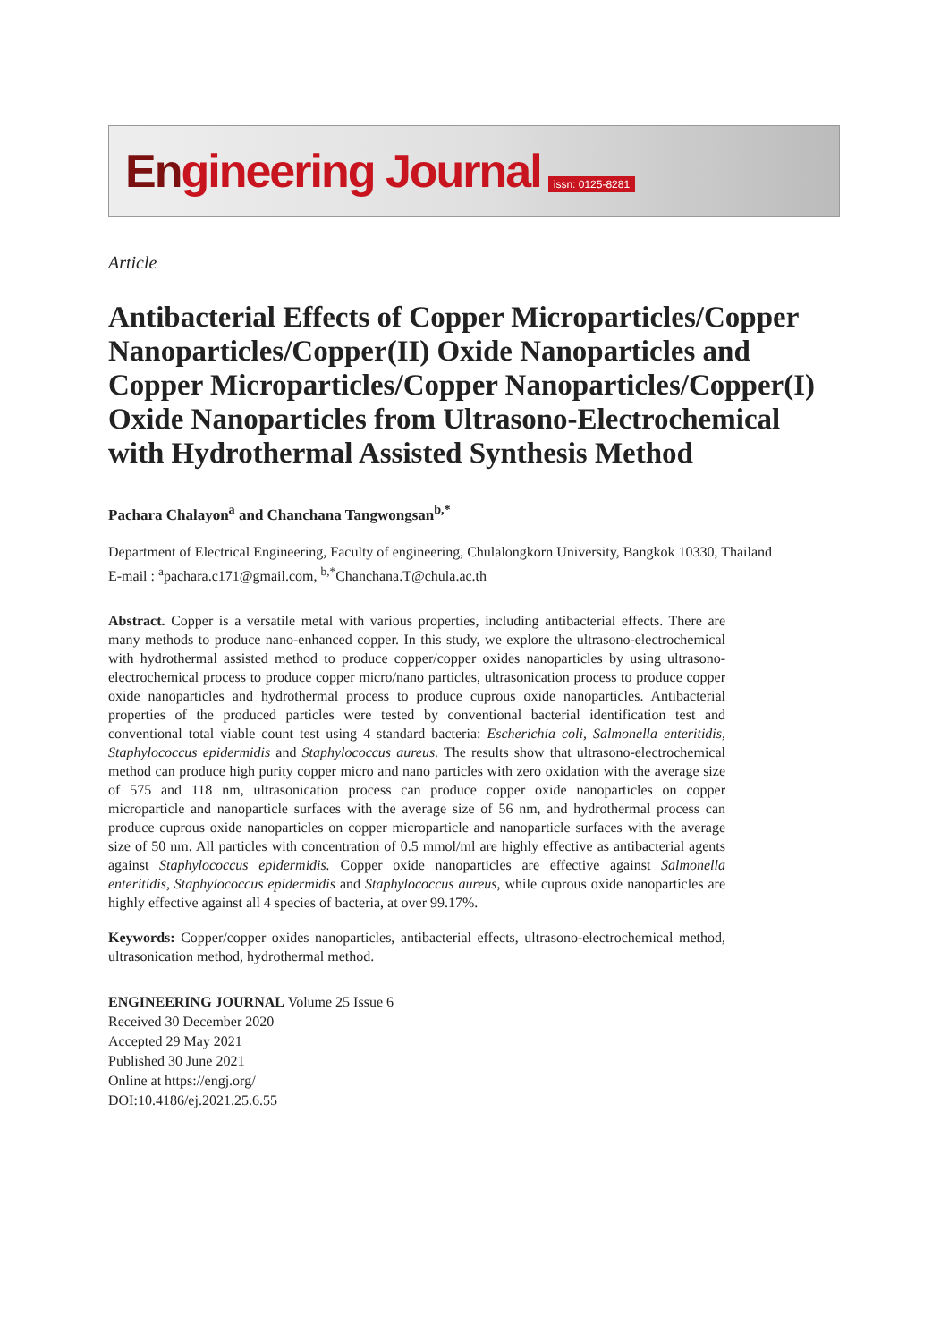Engineering Journal
issn: 0125-8281
Article
Antibacterial Effects of Copper Microparticles/Copper Nanoparticles/Copper(II) Oxide Nanoparticles and Copper Microparticles/Copper Nanoparticles/Copper(I) Oxide Nanoparticles from Ultrasono-Electrochemical with Hydrothermal Assisted Synthesis Method
Pachara Chalayon<sup>a</sup> and Chanchana Tangwongsan<sup>b,*</sup>
Department of Electrical Engineering, Faculty of engineering, Chulalongkorn University, Bangkok 10330, Thailand
E-mail : <sup>a</sup>pachara.c171@gmail.com, <sup>b,*</sup>Chanchana.T@chula.ac.th
Abstract. Copper is a versatile metal with various properties, including antibacterial effects. There are many methods to produce nano-enhanced copper. In this study, we explore the ultrasono-electrochemical with hydrothermal assisted method to produce copper/copper oxides nanoparticles by using ultrasono-electrochemical process to produce copper micro/nano particles, ultrasonication process to produce copper oxide nanoparticles and hydrothermal process to produce cuprous oxide nanoparticles. Antibacterial properties of the produced particles were tested by conventional bacterial identification test and conventional total viable count test using 4 standard bacteria: Escherichia coli, Salmonella enteritidis, Staphylococcus epidermidis and Staphylococcus aureus. The results show that ultrasono-electrochemical method can produce high purity copper micro and nano particles with zero oxidation with the average size of 575 and 118 nm, ultrasonication process can produce copper oxide nanoparticles on copper microparticle and nanoparticle surfaces with the average size of 56 nm, and hydrothermal process can produce cuprous oxide nanoparticles on copper microparticle and nanoparticle surfaces with the average size of 50 nm. All particles with concentration of 0.5 mmol/ml are highly effective as antibacterial agents against Staphylococcus epidermidis. Copper oxide nanoparticles are effective against Salmonella enteritidis, Staphylococcus epidermidis and Staphylococcus aureus, while cuprous oxide nanoparticles are highly effective against all 4 species of bacteria, at over 99.17%.
Keywords: Copper/copper oxides nanoparticles, antibacterial effects, ultrasono-electrochemical method, ultrasonication method, hydrothermal method.
ENGINEERING JOURNAL Volume 25 Issue 6
Received 30 December 2020
Accepted 29 May 2021
Published 30 June 2021
Online at https://engj.org/
DOI:10.4186/ej.2021.25.6.55